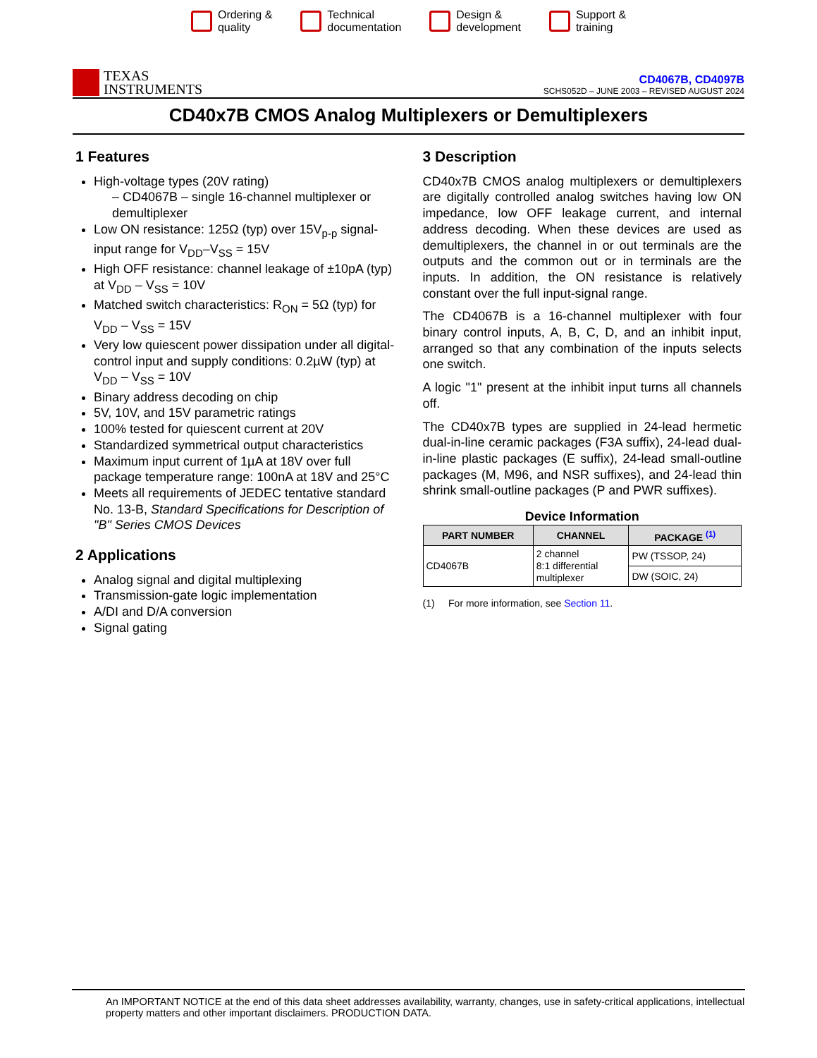Ordering &
quality
Technical
documentation
Design &
development
Support &
training
TEXAS
INSTRUMENTS
CD4067B, CD4097B
SCHS052D – JUNE 2003 – REVISED AUGUST 2024
CD40x7B CMOS Analog Multiplexers or Demultiplexers
1 Features
High-voltage types (20V rating)
– CD4067B – single 16-channel multiplexer or demultiplexer
Low ON resistance: 125Ω (typ) over 15V<sub>p-p</sub> signal-input range for V<sub>DD</sub>–V<sub>SS</sub> = 15V
High OFF resistance: channel leakage of ±10pA (typ) at V<sub>DD</sub> – V<sub>SS</sub> = 10V
Matched switch characteristics: R<sub>ON</sub> = 5Ω (typ) for V<sub>DD</sub> – V<sub>SS</sub> = 15V
Very low quiescent power dissipation under all digital-control input and supply conditions: 0.2µW (typ) at V<sub>DD</sub> – V<sub>SS</sub> = 10V
Binary address decoding on chip
5V, 10V, and 15V parametric ratings
100% tested for quiescent current at 20V
Standardized symmetrical output characteristics
Maximum input current of 1µA at 18V over full package temperature range: 100nA at 18V and 25°C
Meets all requirements of JEDEC tentative standard No. 13-B, Standard Specifications for Description of "B" Series CMOS Devices
2 Applications
Analog signal and digital multiplexing
Transmission-gate logic implementation
A/DI and D/A conversion
Signal gating
3 Description
CD40x7B CMOS analog multiplexers or demultiplexers are digitally controlled analog switches having low ON impedance, low OFF leakage current, and internal address decoding. When these devices are used as demultiplexers, the channel in or out terminals are the outputs and the common out or in terminals are the inputs. In addition, the ON resistance is relatively constant over the full input-signal range.
The CD4067B is a 16-channel multiplexer with four binary control inputs, A, B, C, D, and an inhibit input, arranged so that any combination of the inputs selects one switch.
A logic "1" present at the inhibit input turns all channels off.
The CD40x7B types are supplied in 24-lead hermetic dual-in-line ceramic packages (F3A suffix), 24-lead dual-in-line plastic packages (E suffix), 24-lead small-outline packages (M, M96, and NSR suffixes), and 24-lead thin shrink small-outline packages (P and PWR suffixes).
Device Information
| PART NUMBER | CHANNEL | PACKAGE <sup>(1)</sup> |
| --- | --- | --- |
| CD4067B | 2 channel 8:1 differential multiplexer | PW (TSSOP, 24) |
| | | DW (SOIC, 24) |
(1) For more information, see Section 11.
An IMPORTANT NOTICE at the end of this data sheet addresses availability, warranty, changes, use in safety-critical applications, intellectual property matters and other important disclaimers. PRODUCTION DATA.